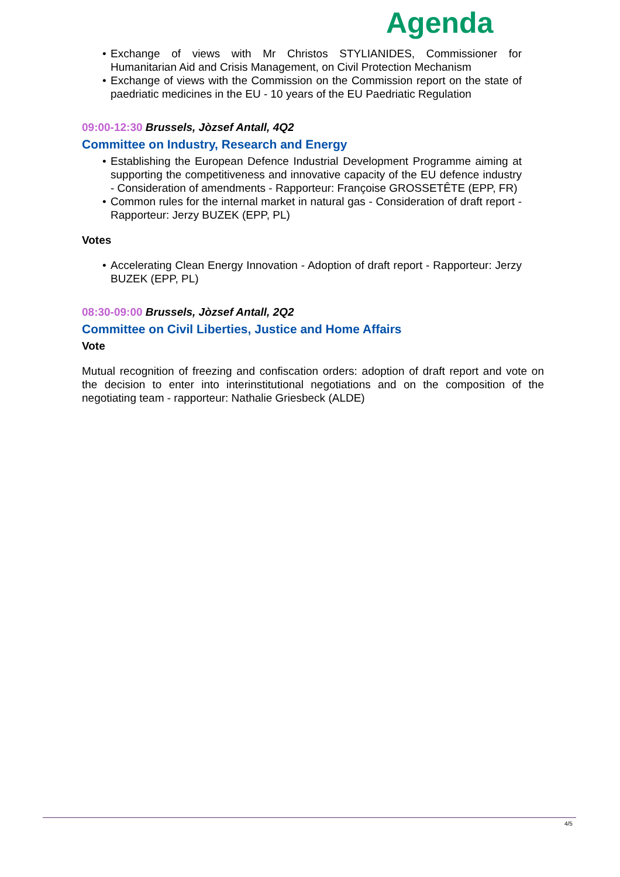Agenda
• Exchange of views with Mr Christos STYLIANIDES, Commissioner for Humanitarian Aid and Crisis Management, on Civil Protection Mechanism
• Exchange of views with the Commission on the Commission report on the state of paedriatic medicines in the EU - 10 years of the EU Paedriatic Regulation
09:00-12:30 Brussels, Jòzsef Antall, 4Q2
Committee on Industry, Research and Energy
• Establishing the European Defence Industrial Development Programme aiming at supporting the competitiveness and innovative capacity of the EU defence industry - Consideration of amendments - Rapporteur: Françoise GROSSETÊTE (EPP, FR)
• Common rules for the internal market in natural gas - Consideration of draft report - Rapporteur: Jerzy BUZEK (EPP, PL)
Votes
• Accelerating Clean Energy Innovation - Adoption of draft report - Rapporteur: Jerzy BUZEK (EPP, PL)
08:30-09:00 Brussels, Jòzsef Antall, 2Q2
Committee on Civil Liberties, Justice and Home Affairs
Vote
Mutual recognition of freezing and confiscation orders: adoption of draft report and vote on the decision to enter into interinstitutional negotiations and on the composition of the negotiating team - rapporteur: Nathalie Griesbeck (ALDE)
4/5